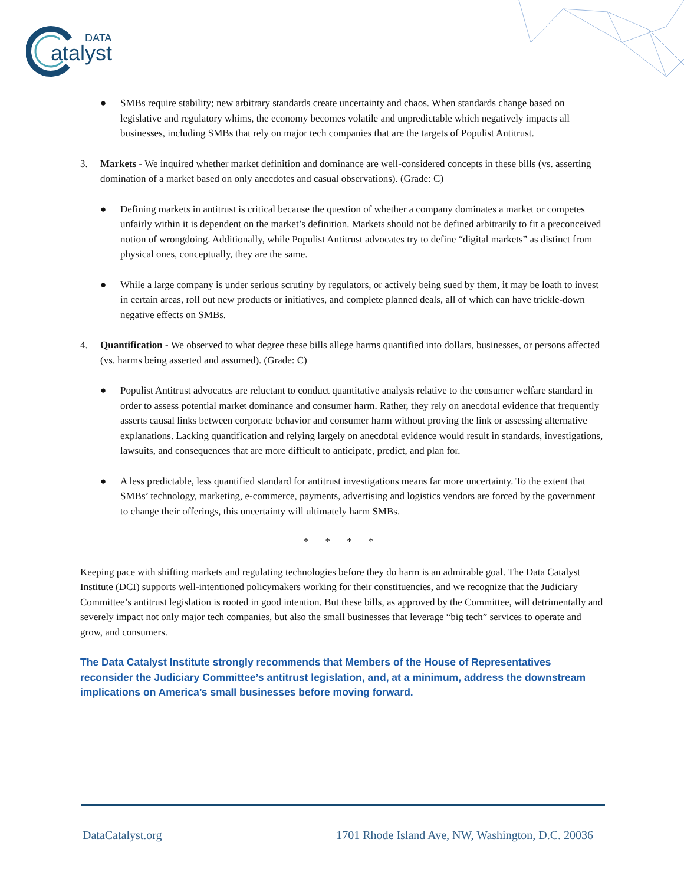DATA
atalyst
● SMBs require stability; new arbitrary standards create uncertainty and chaos. When standards change based on legislative and regulatory whims, the economy becomes volatile and unpredictable which negatively impacts all businesses, including SMBs that rely on major tech companies that are the targets of Populist Antitrust.
3. Markets - We inquired whether market definition and dominance are well-considered concepts in these bills (vs. asserting domination of a market based on only anecdotes and casual observations). (Grade: C)
● Defining markets in antitrust is critical because the question of whether a company dominates a market or competes unfairly within it is dependent on the market’s definition. Markets should not be defined arbitrarily to fit a preconceived notion of wrongdoing. Additionally, while Populist Antitrust advocates try to define “digital markets” as distinct from physical ones, conceptually, they are the same.
● While a large company is under serious scrutiny by regulators, or actively being sued by them, it may be loath to invest in certain areas, roll out new products or initiatives, and complete planned deals, all of which can have trickle-down negative effects on SMBs.
4. Quantification - We observed to what degree these bills allege harms quantified into dollars, businesses, or persons affected (vs. harms being asserted and assumed). (Grade: C)
● Populist Antitrust advocates are reluctant to conduct quantitative analysis relative to the consumer welfare standard in order to assess potential market dominance and consumer harm. Rather, they rely on anecdotal evidence that frequently asserts causal links between corporate behavior and consumer harm without proving the link or assessing alternative explanations. Lacking quantification and relying largely on anecdotal evidence would result in standards, investigations, lawsuits, and consequences that are more difficult to anticipate, predict, and plan for.
● A less predictable, less quantified standard for antitrust investigations means far more uncertainty. To the extent that SMBs’ technology, marketing, e-commerce, payments, advertising and logistics vendors are forced by the government to change their offerings, this uncertainty will ultimately harm SMBs.
* * * *
Keeping pace with shifting markets and regulating technologies before they do harm is an admirable goal. The Data Catalyst Institute (DCI) supports well-intentioned policymakers working for their constituencies, and we recognize that the Judiciary Committee’s antitrust legislation is rooted in good intention. But these bills, as approved by the Committee, will detrimentally and severely impact not only major tech companies, but also the small businesses that leverage “big tech” services to operate and grow, and consumers.
The Data Catalyst Institute strongly recommends that Members of the House of Representatives reconsider the Judiciary Committee’s antitrust legislation, and, at a minimum, address the downstream implications on America’s small businesses before moving forward.
DataCatalyst.org 1701 Rhode Island Ave, NW, Washington, D.C. 20036